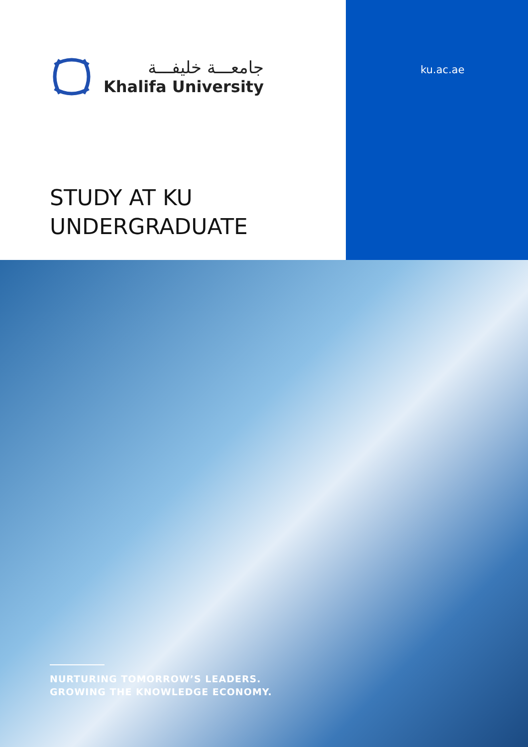جامعـــة خليفـــة
Khalifa University
STUDY AT KU
UNDERGRADUATE
ku.ac.ae
NURTURING TOMORROW’S LEADERS.
GROWING THE KNOWLEDGE ECONOMY.